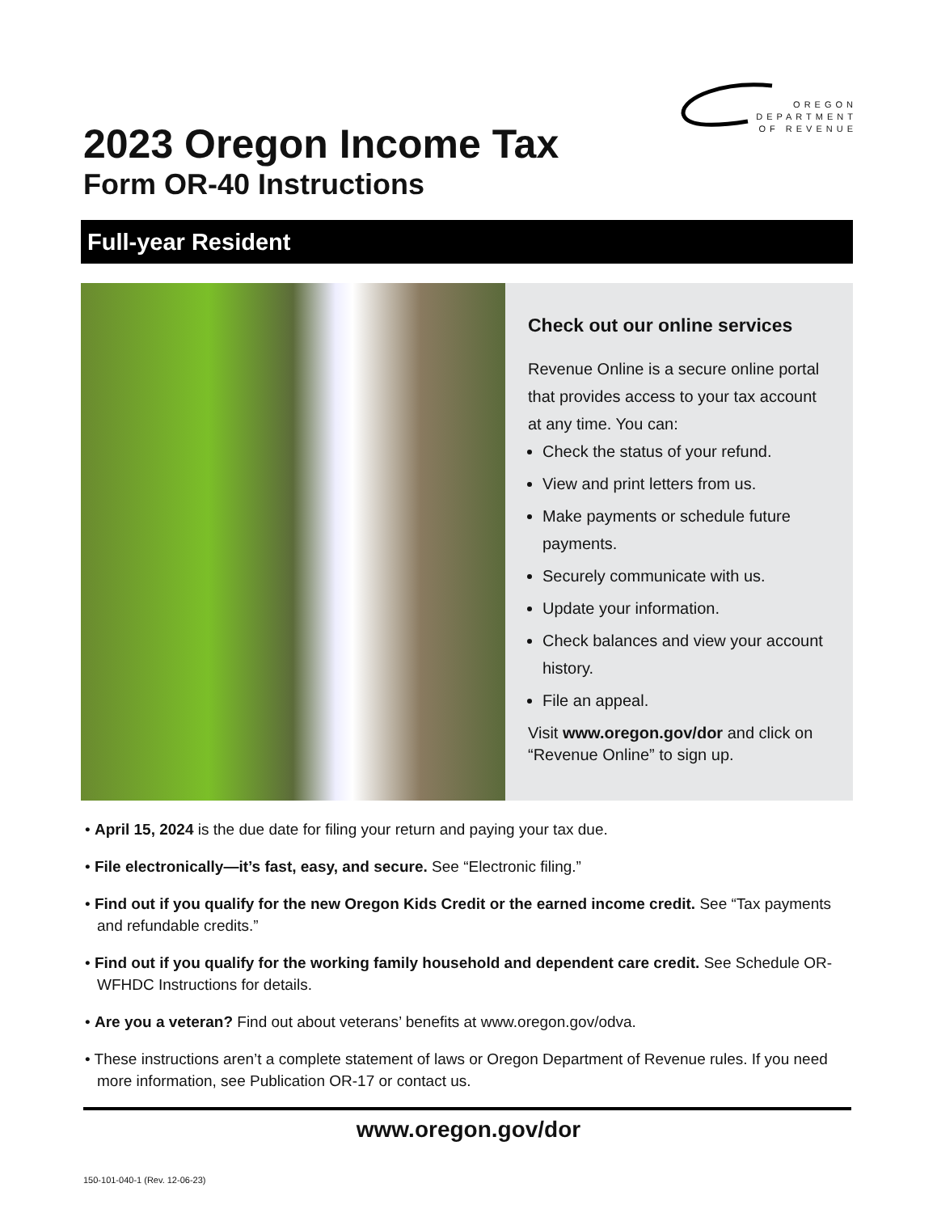OREGON
DEPARTMENT
OF REVENUE
2023 Oregon Income Tax
Form OR-40 Instructions
Full-year Resident
Check out our online services
Revenue Online is a secure online portal that provides access to your tax account at any time. You can:
Check the status of your refund.
View and print letters from us.
Make payments or schedule future payments.
Securely communicate with us.
Update your information.
Check balances and view your account history.
File an appeal.
Visit www.oregon.gov/dor and click on “Revenue Online” to sign up.
• April 15, 2024 is the due date for filing your return and paying your tax due.
• File electronically—it’s fast, easy, and secure. See “Electronic filing.”
• Find out if you qualify for the new Oregon Kids Credit or the earned income credit. See “Tax payments and refundable credits.”
• Find out if you qualify for the working family household and dependent care credit. See Schedule OR-WFHDC Instructions for details.
• Are you a veteran? Find out about veterans’ benefits at www.oregon.gov/odva.
• These instructions aren’t a complete statement of laws or Oregon Department of Revenue rules. If you need more information, see Publication OR-17 or contact us.
www.oregon.gov/dor
150-101-040-1 (Rev. 12-06-23)